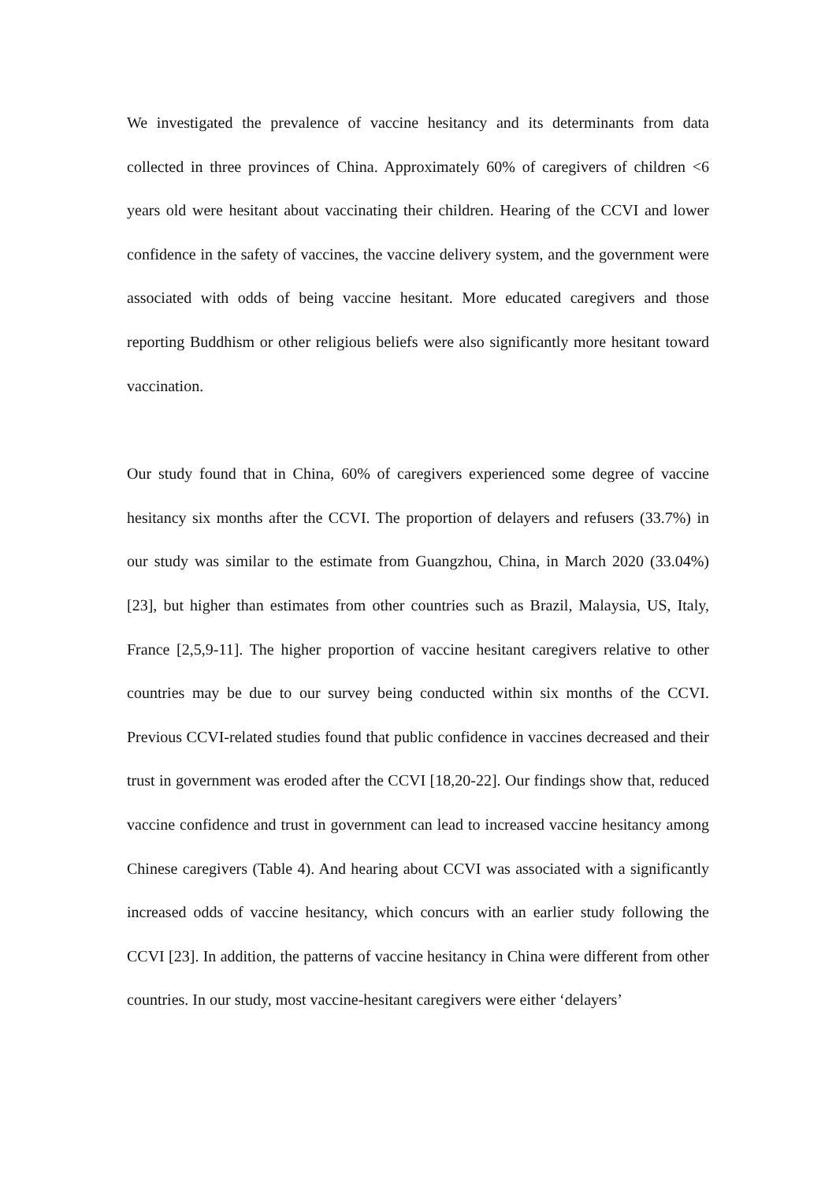We investigated the prevalence of vaccine hesitancy and its determinants from data collected in three provinces of China. Approximately 60% of caregivers of children <6 years old were hesitant about vaccinating their children. Hearing of the CCVI and lower confidence in the safety of vaccines, the vaccine delivery system, and the government were associated with odds of being vaccine hesitant. More educated caregivers and those reporting Buddhism or other religious beliefs were also significantly more hesitant toward vaccination.
Our study found that in China, 60% of caregivers experienced some degree of vaccine hesitancy six months after the CCVI. The proportion of delayers and refusers (33.7%) in our study was similar to the estimate from Guangzhou, China, in March 2020 (33.04%) [23], but higher than estimates from other countries such as Brazil, Malaysia, US, Italy, France [2,5,9-11]. The higher proportion of vaccine hesitant caregivers relative to other countries may be due to our survey being conducted within six months of the CCVI. Previous CCVI-related studies found that public confidence in vaccines decreased and their trust in government was eroded after the CCVI [18,20-22]. Our findings show that, reduced vaccine confidence and trust in government can lead to increased vaccine hesitancy among Chinese caregivers (Table 4). And hearing about CCVI was associated with a significantly increased odds of vaccine hesitancy, which concurs with an earlier study following the CCVI [23]. In addition, the patterns of vaccine hesitancy in China were different from other countries. In our study, most vaccine-hesitant caregivers were either ‘delayers’